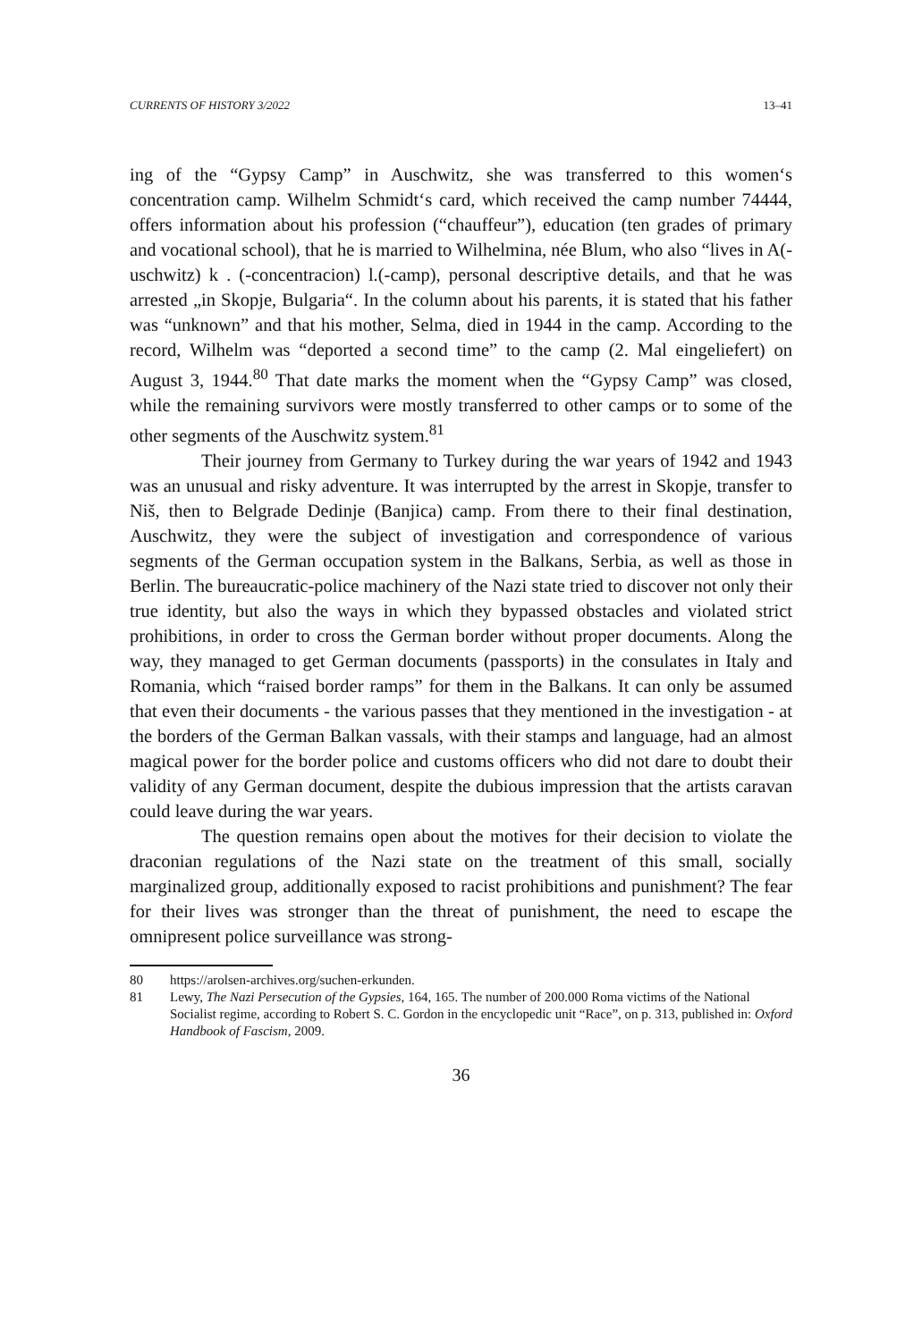CURRENTS OF HISTORY 3/2022 13–41
ing of the “Gypsy Camp” in Auschwitz, she was transferred to this women‘s concentration camp. Wilhelm Schmidt‘s card, which received the camp number 74444, offers information about his profession (“chauffeur”), education (ten grades of primary and vocational school), that he is married to Wilhelmina, née Blum, who also “lives in A(-uschwitz) k . (-concentracion) l.(-camp), personal descriptive details, and that he was arrested „in Skopje, Bulgaria“. In the column about his parents, it is stated that his father was “unknown” and that his mother, Selma, died in 1944 in the camp. According to the record, Wilhelm was “deported a second time” to the camp (2. Mal eingeliefert) on August 3, 1944.<sup>80</sup> That date marks the moment when the “Gypsy Camp” was closed, while the remaining survivors were mostly transferred to other camps or to some of the other segments of the Auschwitz system.<sup>81</sup>
Their journey from Germany to Turkey during the war years of 1942 and 1943 was an unusual and risky adventure. It was interrupted by the arrest in Skopje, transfer to Niš, then to Belgrade Dedinje (Banjica) camp. From there to their final destination, Auschwitz, they were the subject of investigation and correspondence of various segments of the German occupation system in the Balkans, Serbia, as well as those in Berlin. The bureaucratic-police machinery of the Nazi state tried to discover not only their true identity, but also the ways in which they bypassed obstacles and violated strict prohibitions, in order to cross the German border without proper documents. Along the way, they managed to get German documents (passports) in the consulates in Italy and Romania, which “raised border ramps” for them in the Balkans. It can only be assumed that even their documents - the various passes that they mentioned in the investigation - at the borders of the German Balkan vassals, with their stamps and language, had an almost magical power for the border police and customs officers who did not dare to doubt their validity of any German document, despite the dubious impression that the artists caravan could leave during the war years.
The question remains open about the motives for their decision to violate the draconian regulations of the Nazi state on the treatment of this small, socially marginalized group, additionally exposed to racist prohibitions and punishment? The fear for their lives was stronger than the threat of punishment, the need to escape the omnipresent police surveillance was strong-
80 https://arolsen-archives.org/suchen-erkunden.
81 Lewy, The Nazi Persecution of the Gypsies, 164, 165. The number of 200.000 Roma victims of the National Socialist regime, according to Robert S. C. Gordon in the encyclopedic unit “Race”, on p. 313, published in: Oxford Handbook of Fascism, 2009.
36